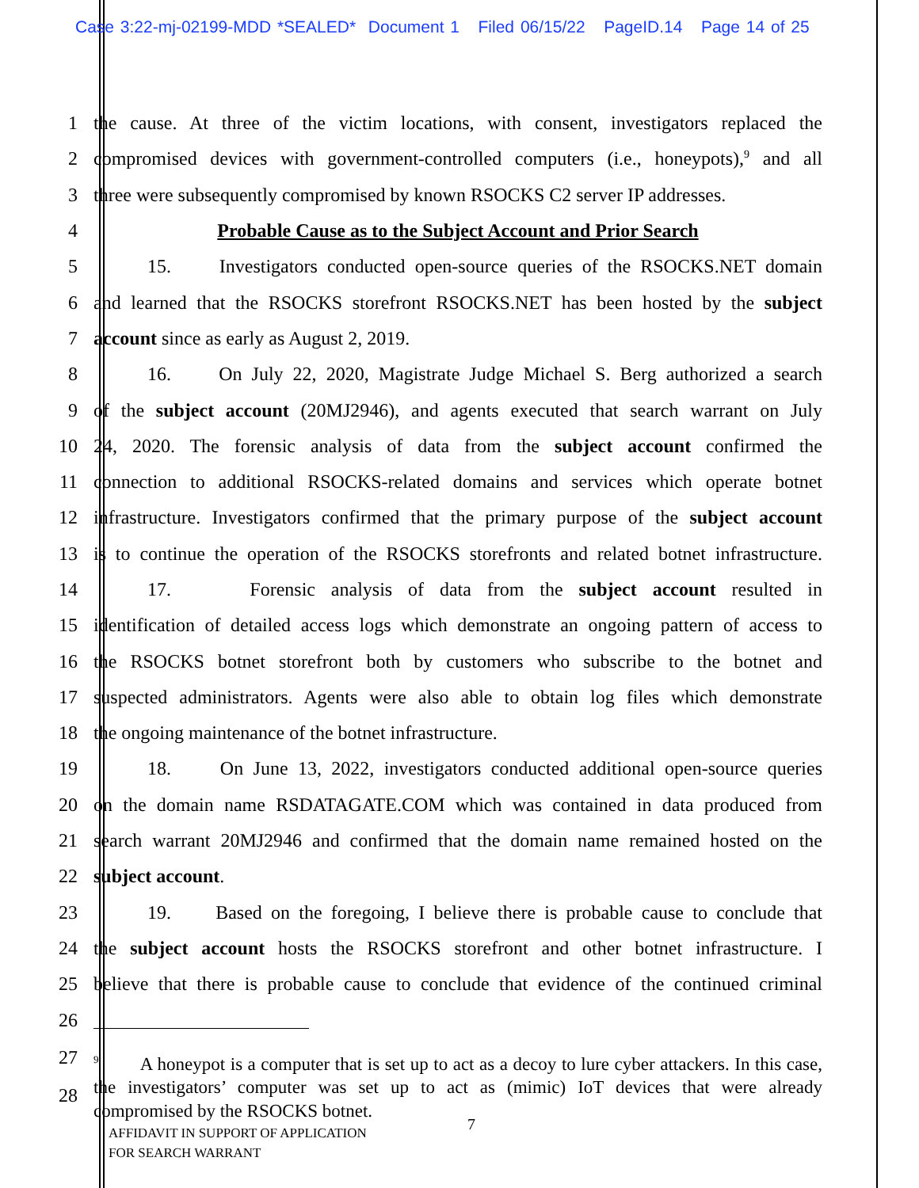Case 3:22-mj-02199-MDD *SEALED* Document 1 Filed 06/15/22 PageID.14 Page 14 of 25
1 the cause. At three of the victim locations, with consent, investigators replaced the
2 compromised devices with government-controlled computers (i.e., honeypots),<sup>9</sup> and all
3 three were subsequently compromised by known RSOCKS C2 server IP addresses.
4 Probable Cause as to the Subject Account and Prior Search
5 15. Investigators conducted open-source queries of the RSOCKS.NET domain
6 and learned that the RSOCKS storefront RSOCKS.NET has been hosted by the subject
7 account since as early as August 2, 2019.
8 16. On July 22, 2020, Magistrate Judge Michael S. Berg authorized a search
9 of the subject account (20MJ2946), and agents executed that search warrant on July
10 24, 2020. The forensic analysis of data from the subject account confirmed the
11 connection to additional RSOCKS-related domains and services which operate botnet
12 infrastructure. Investigators confirmed that the primary purpose of the subject account
13 is to continue the operation of the RSOCKS storefronts and related botnet infrastructure.
14 17. Forensic analysis of data from the subject account resulted in
15 identification of detailed access logs which demonstrate an ongoing pattern of access to
16 the RSOCKS botnet storefront both by customers who subscribe to the botnet and
17 suspected administrators. Agents were also able to obtain log files which demonstrate
18 the ongoing maintenance of the botnet infrastructure.
19 18. On June 13, 2022, investigators conducted additional open-source queries
20 on the domain name RSDATAGATE.COM which was contained in data produced from
21 search warrant 20MJ2946 and confirmed that the domain name remained hosted on the
22 subject account.
23 19. Based on the foregoing, I believe there is probable cause to conclude that
24 the subject account hosts the RSOCKS storefront and other botnet infrastructure. I
25 believe that there is probable cause to conclude that evidence of the continued criminal
26
27
28
<sup>9</sup> A honeypot is a computer that is set up to act as a decoy to lure cyber attackers. In this case, the investigators’ computer was set up to act as (mimic) IoT devices that were already compromised by the RSOCKS botnet.
AFFIDAVIT IN SUPPORT OF APPLICATION
FOR SEARCH WARRANT
7